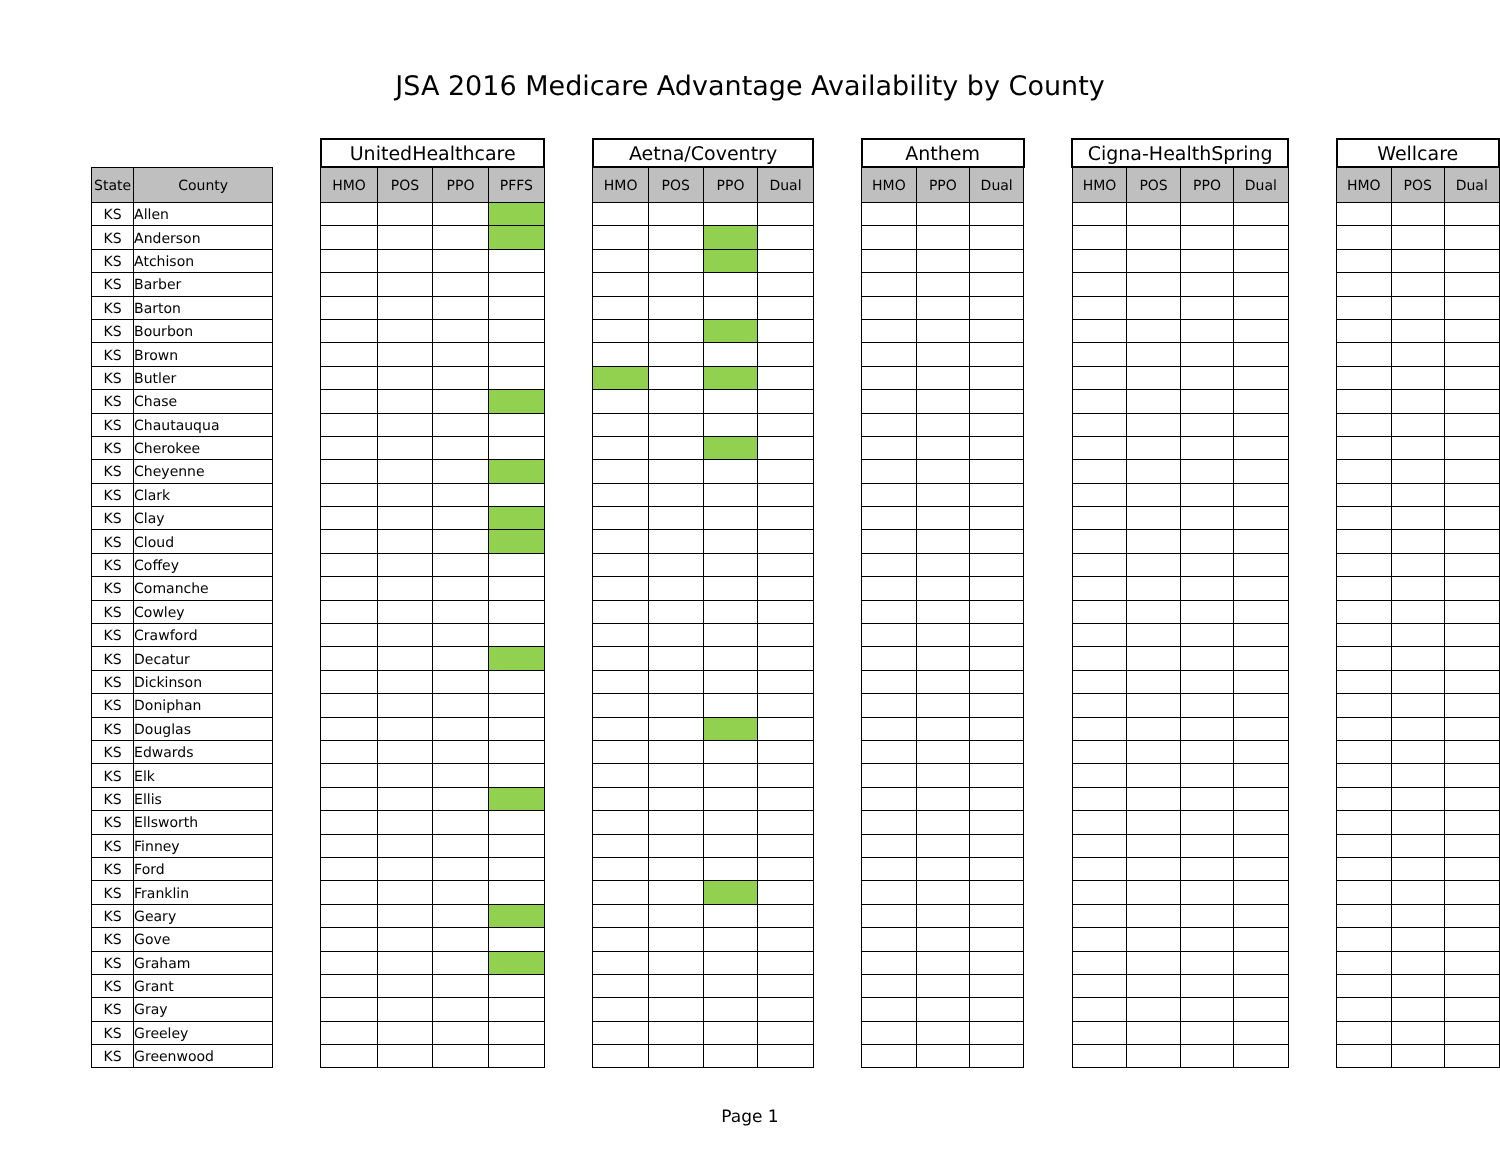JSA 2016 Medicare Advantage Availability by County
| | | | UnitedHealthcare | | | | | Aetna/Coventry | | | | | Anthem | | | | Cigna-HealthSpring | | | | | Wellcare | | |
| --- | --- | --- | --- | --- | --- | --- | --- | --- | --- | --- | --- | --- | --- | --- | --- | --- | --- | --- | --- | --- | --- | --- | --- | --- |
| State | County | | HMO | POS | PPO | PFFS | | HMO | POS | PPO | Dual | | HMO | PPO | Dual | | HMO | POS | PPO | Dual | | HMO | POS | Dual |
| KS | Allen | | | | | | | | | | | | | | | | | | | | | | | |
| KS | Anderson | | | | | | | | | | | | | | | | | | | | | | | |
| KS | Atchison | | | | | | | | | | | | | | | | | | | | | | | |
| KS | Barber | | | | | | | | | | | | | | | | | | | | | | | |
| KS | Barton | | | | | | | | | | | | | | | | | | | | | | | |
| KS | Bourbon | | | | | | | | | | | | | | | | | | | | | | | |
| KS | Brown | | | | | | | | | | | | | | | | | | | | | | | |
| KS | Butler | | | | | | | | | | | | | | | | | | | | | | | |
| KS | Chase | | | | | | | | | | | | | | | | | | | | | | | |
| KS | Chautauqua | | | | | | | | | | | | | | | | | | | | | | | |
| KS | Cherokee | | | | | | | | | | | | | | | | | | | | | | | |
| KS | Cheyenne | | | | | | | | | | | | | | | | | | | | | | | |
| KS | Clark | | | | | | | | | | | | | | | | | | | | | | | |
| KS | Clay | | | | | | | | | | | | | | | | | | | | | | | |
| KS | Cloud | | | | | | | | | | | | | | | | | | | | | | | |
| KS | Coffey | | | | | | | | | | | | | | | | | | | | | | | |
| KS | Comanche | | | | | | | | | | | | | | | | | | | | | | | |
| KS | Cowley | | | | | | | | | | | | | | | | | | | | | | | |
| KS | Crawford | | | | | | | | | | | | | | | | | | | | | | | |
| KS | Decatur | | | | | | | | | | | | | | | | | | | | | | | |
| KS | Dickinson | | | | | | | | | | | | | | | | | | | | | | | |
| KS | Doniphan | | | | | | | | | | | | | | | | | | | | | | | |
| KS | Douglas | | | | | | | | | | | | | | | | | | | | | | | |
| KS | Edwards | | | | | | | | | | | | | | | | | | | | | | | |
| KS | Elk | | | | | | | | | | | | | | | | | | | | | | | |
| KS | Ellis | | | | | | | | | | | | | | | | | | | | | | | |
| KS | Ellsworth | | | | | | | | | | | | | | | | | | | | | | | |
| KS | Finney | | | | | | | | | | | | | | | | | | | | | | | |
| KS | Ford | | | | | | | | | | | | | | | | | | | | | | | |
| KS | Franklin | | | | | | | | | | | | | | | | | | | | | | | |
| KS | Geary | | | | | | | | | | | | | | | | | | | | | | | |
| KS | Gove | | | | | | | | | | | | | | | | | | | | | | | |
| KS | Graham | | | | | | | | | | | | | | | | | | | | | | | |
| KS | Grant | | | | | | | | | | | | | | | | | | | | | | | |
| KS | Gray | | | | | | | | | | | | | | | | | | | | | | | |
| KS | Greeley | | | | | | | | | | | | | | | | | | | | | | | |
| KS | Greenwood | | | | | | | | | | | | | | | | | | | | | | | |
Page 1